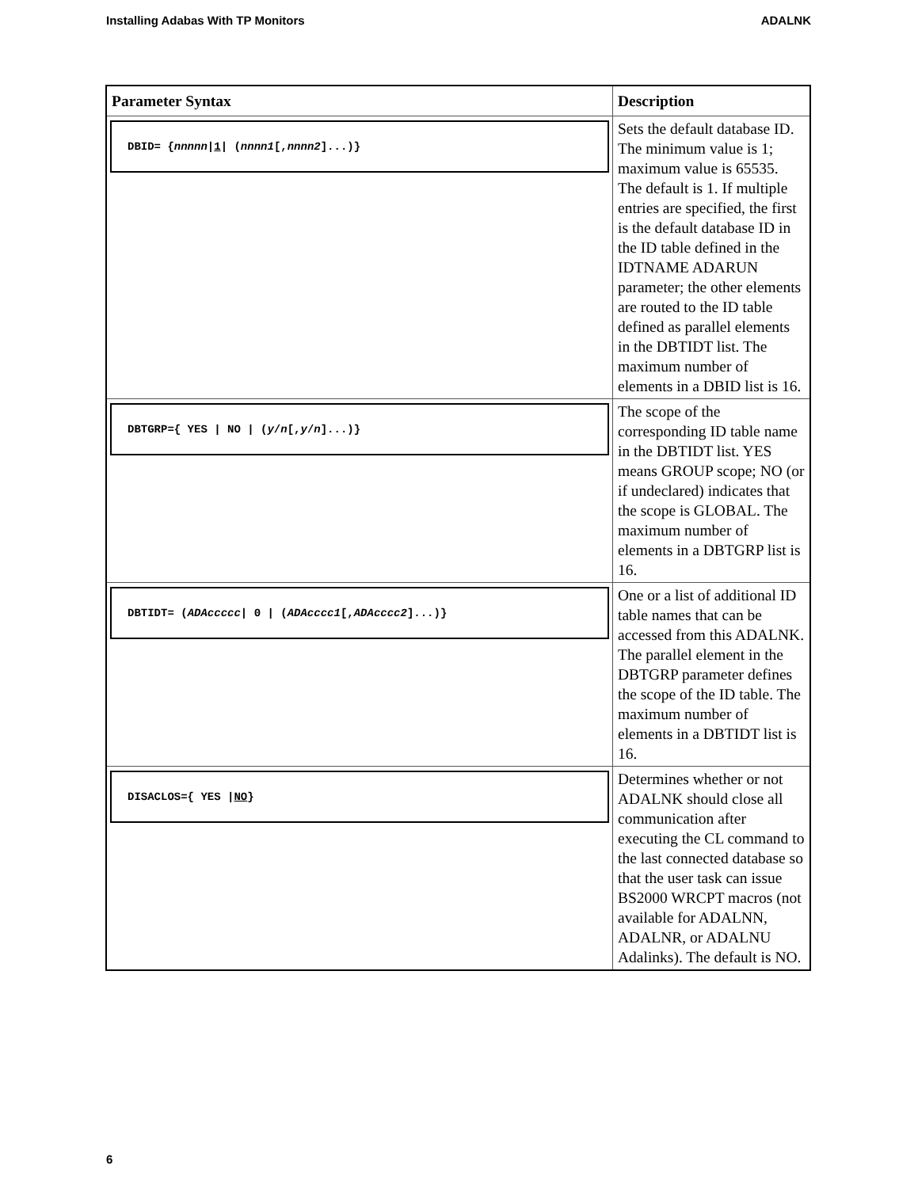Installing Adabas With TP Monitors ADALNK
| Parameter Syntax | Description |
| --- | --- |
| DBID= { nnnnn / 1 / ( nnnn1 [, nnnn2 ]...)} | Sets the default database ID. The minimum value is 1; maximum value is 65535. The default is 1. If multiple entries are specified, the first is the default database ID in the ID table defined in the IDTNAME ADARUN parameter; the other elements are routed to the ID table defined as parallel elements in the DBTIDT list. The maximum number of elements in a DBID list is 16. |
| DBTGRP={ YES / NO / ( y / n [, y / n ]...)} | The scope of the corresponding ID table name in the DBTIDT list. YES means GROUP scope; NO (or if undeclared) indicates that the scope is GLOBAL. The maximum number of elements in a DBTGRP list is 16. |
| DBTIDT= ( ADAccccc / 0 / ( ADAcccc1 [, ADAcccc2 ]...)} | One or a list of additional ID table names that can be accessed from this ADALNK. The parallel element in the DBTGRP parameter defines the scope of the ID table. The maximum number of elements in a DBTIDT list is 16. |
| DISACLOS={ YES / NO } | Determines whether or not ADALNK should close all communication after executing the CL command to the last connected database so that the user task can issue BS2000 WRCPT macros (not available for ADALNN, ADALNR, or ADALNU Adalinks). The default is NO. |
6